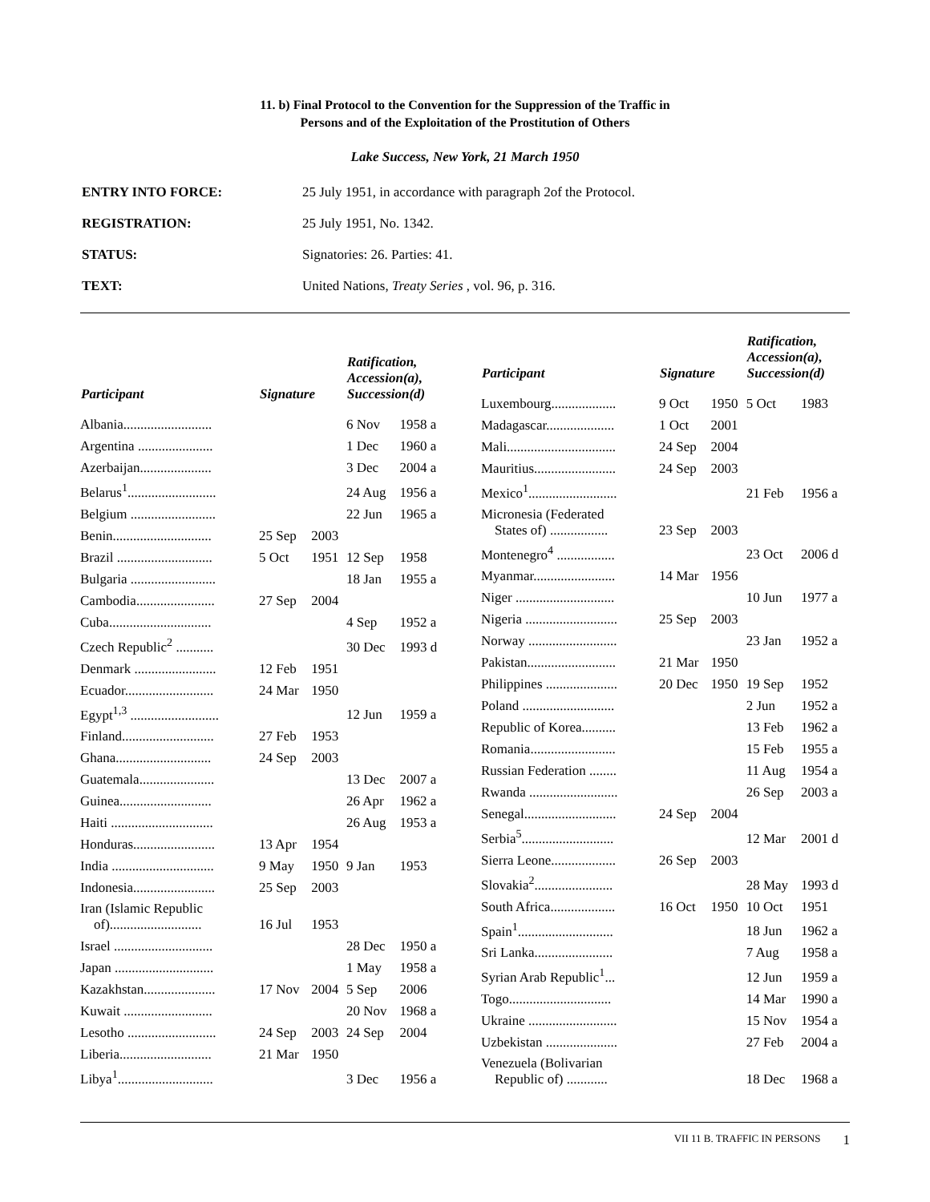11. b) Final Protocol to the Convention for the Suppression of the Traffic in
Persons and of the Exploitation of the Prostitution of Others
Lake Success, New York, 21 March 1950
| ENTRY INTO FORCE: | 25 July 1951, in accordance with paragraph 2of the Protocol. |
| REGISTRATION: | 25 July 1951, No. 1342. |
| STATUS: | Signatories: 26. Parties: 41. |
| TEXT: | United Nations, Treaty Series , vol. 96, p. 316. |
| Participant | Signature | | Ratification, Accession(a), Succession(d) | |
| --- | --- | --- | --- | --- |
| Albania.......................... | | | 6 Nov | 1958 a |
| Argentina ...................... | | | 1 Dec | 1960 a |
| Azerbaijan..................... | | | 3 Dec | 2004 a |
| Belarus<sup>1</sup>.......................... | | | 24 Aug | 1956 a |
| Belgium ......................... | | | 22 Jun | 1965 a |
| Benin............................. | 25 Sep | 2003 | | |
| Brazil ............................ | 5 Oct | 1951 | 12 Sep | 1958 |
| Bulgaria ......................... | | | 18 Jan | 1955 a |
| Cambodia....................... | 27 Sep | 2004 | | |
| Cuba.............................. | | | 4 Sep | 1952 a |
| Czech Republic<sup>2</sup> ........... | | | 30 Dec | 1993 d |
| Denmark ........................ | 12 Feb | 1951 | | |
| Ecuador.......................... | 24 Mar | 1950 | | |
| Egypt<sup>1,3</sup> .......................... | | | 12 Jun | 1959 a |
| Finland........................... | 27 Feb | 1953 | | |
| Ghana............................ | 24 Sep | 2003 | | |
| Guatemala...................... | | | 13 Dec | 2007 a |
| Guinea........................... | | | 26 Apr | 1962 a |
| Haiti .............................. | | | 26 Aug | 1953 a |
| Honduras........................ | 13 Apr | 1954 | | |
| India .............................. | 9 May | 1950 | 9 Jan | 1953 |
| Indonesia........................ | 25 Sep | 2003 | | |
| Iran (Islamic Republic of)........................... | 16 Jul | 1953 | | |
| Israel ............................. | | | 28 Dec | 1950 a |
| Japan ............................. | | | 1 May | 1958 a |
| Kazakhstan..................... | 17 Nov | 2004 | 5 Sep | 2006 |
| Kuwait .......................... | | | 20 Nov | 1968 a |
| Lesotho .......................... | 24 Sep | 2003 | 24 Sep | 2004 |
| Liberia........................... | 21 Mar | 1950 | | |
| Libya<sup>1</sup>............................ | | | 3 Dec | 1956 a |
| Participant | Signature | | Ratification, Accession(a), Succession(d) | |
| --- | --- | --- | --- | --- |
| Luxembourg................... | 9 Oct | 1950 | 5 Oct | 1983 |
| Madagascar.................... | 1 Oct | 2001 | | |
| Mali................................ | 24 Sep | 2004 | | |
| Mauritius........................ | 24 Sep | 2003 | | |
| Mexico<sup>1</sup>.......................... | | | 21 Feb | 1956 a |
| Micronesia (Federated States of) ................. | 23 Sep | 2003 | | |
| Montenegro<sup>4</sup> ................. | | | 23 Oct | 2006 d |
| Myanmar........................ | 14 Mar | 1956 | | |
| Niger ............................. | | | 10 Jun | 1977 a |
| Nigeria ........................... | 25 Sep | 2003 | | |
| Norway .......................... | | | 23 Jan | 1952 a |
| Pakistan.......................... | 21 Mar | 1950 | | |
| Philippines ..................... | 20 Dec | 1950 | 19 Sep | 1952 |
| Poland ........................... | | | 2 Jun | 1952 a |
| Republic of Korea.......... | | | 13 Feb | 1962 a |
| Romania......................... | | | 15 Feb | 1955 a |
| Russian Federation ........ | | | 11 Aug | 1954 a |
| Rwanda .......................... | | | 26 Sep | 2003 a |
| Senegal........................... | 24 Sep | 2004 | | |
| Serbia<sup>5</sup>........................... | | | 12 Mar | 2001 d |
| Sierra Leone................... | 26 Sep | 2003 | | |
| Slovakia<sup>2</sup>....................... | | | 28 May | 1993 d |
| South Africa................... | 16 Oct | 1950 | 10 Oct | 1951 |
| Spain<sup>1</sup>............................ | | | 18 Jun | 1962 a |
| Sri Lanka....................... | | | 7 Aug | 1958 a |
| Syrian Arab Republic<sup>1</sup>... | | | 12 Jun | 1959 a |
| Togo.............................. | | | 14 Mar | 1990 a |
| Ukraine .......................... | | | 15 Nov | 1954 a |
| Uzbekistan ..................... | | | 27 Feb | 2004 a |
| Venezuela (Bolivarian Republic of) ............ | | | 18 Dec | 1968 a |
VII 11 B. TRAFFIC IN PERSONS 1